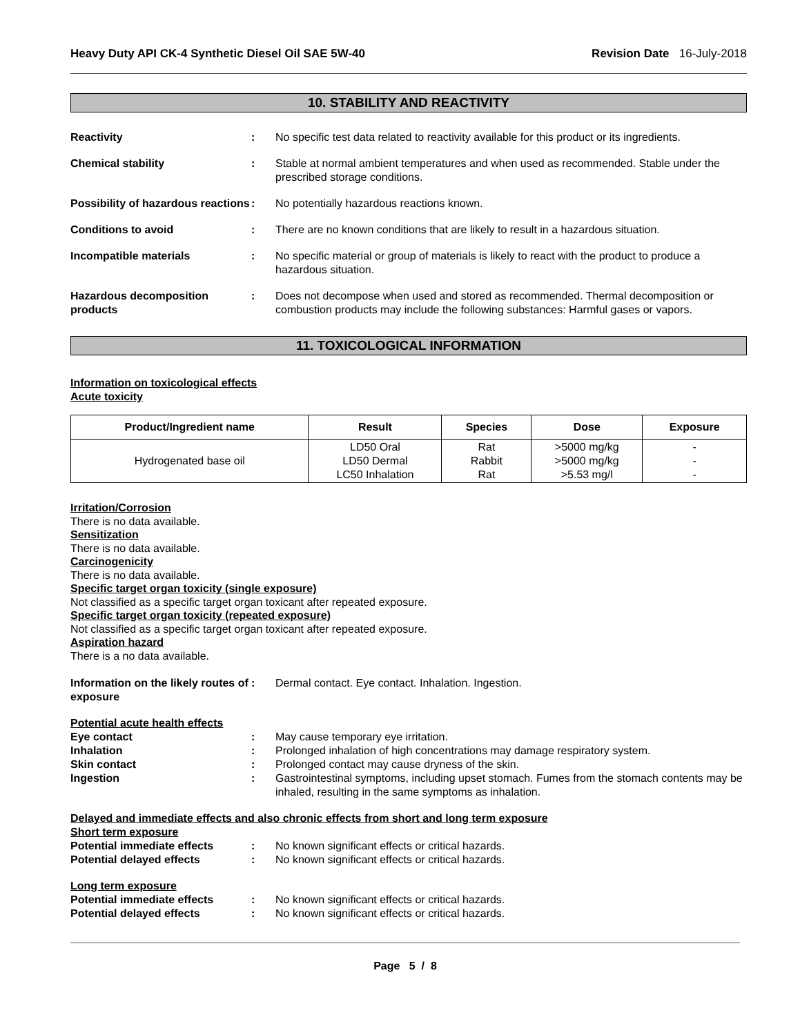Heavy Duty API CK-4 Synthetic Diesel Oil SAE 5W-40 Revision Date 16-July-2018
10. STABILITY AND REACTIVITY
Reactivity : No specific test data related to reactivity available for this product or its ingredients.
Chemical stability : Stable at normal ambient temperatures and when used as recommended. Stable under the prescribed storage conditions.
Possibility of hazardous reactions
: No potentially hazardous reactions known.
Conditions to avoid : There are no known conditions that are likely to result in a hazardous situation.
Incompatible materials : No specific material or group of materials is likely to react with the product to produce a hazardous situation.
Hazardous decomposition products
: Does not decompose when used and stored as recommended. Thermal decomposition or combustion products may include the following substances: Harmful gases or vapors.
11. TOXICOLOGICAL INFORMATION
Information on toxicological effects
Acute toxicity
| Product/Ingredient name | Result | Species | Dose | Exposure |
| --- | --- | --- | --- | --- |
| Hydrogenated base oil | LD50 Oral LD50 Dermal LC50 Inhalation | Rat Rabbit Rat | >5000 mg/kg >5000 mg/kg >5.53 mg/l | - - - |
Irritation/Corrosion
There is no data available.
Sensitization
There is no data available.
Carcinogenicity
There is no data available.
Specific target organ toxicity (single exposure)
Not classified as a specific target organ toxicant after repeated exposure.
Specific target organ toxicity (repeated exposure)
Not classified as a specific target organ toxicant after repeated exposure.
Aspiration hazard
There is a no data available.
Information on the likely routes of exposure
: Dermal contact. Eye contact. Inhalation. Ingestion.
Potential acute health effects
Eye contact : May cause temporary eye irritation.
Inhalation : Prolonged inhalation of high concentrations may damage respiratory system.
Skin contact : Prolonged contact may cause dryness of the skin.
Ingestion : Gastrointestinal symptoms, including upset stomach. Fumes from the stomach contents may be inhaled, resulting in the same symptoms as inhalation.
Delayed and immediate effects and also chronic effects from short and long term exposure
Short term exposure
Potential immediate effects : No known significant effects or critical hazards.
Potential delayed effects : No known significant effects or critical hazards.
Long term exposure
Potential immediate effects : No known significant effects or critical hazards.
Potential delayed effects : No known significant effects or critical hazards.
Page 5 / 8